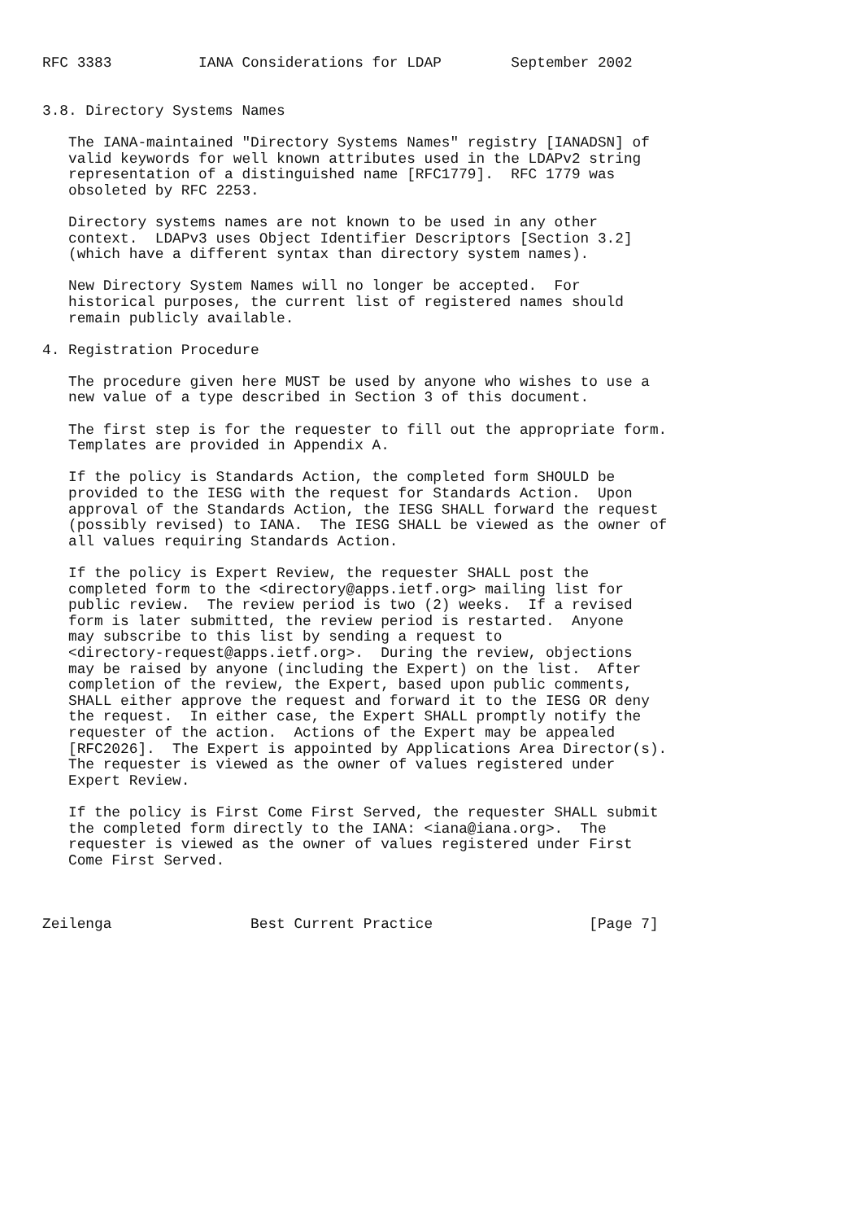RFC 3383          IANA Considerations for LDAP        September 2002


3.8. Directory Systems Names

   The IANA-maintained "Directory Systems Names" registry [IANADSN] of
   valid keywords for well known attributes used in the LDAPv2 string
   representation of a distinguished name [RFC1779].  RFC 1779 was
   obsoleted by RFC 2253.

   Directory systems names are not known to be used in any other
   context.  LDAPv3 uses Object Identifier Descriptors [Section 3.2]
   (which have a different syntax than directory system names).

   New Directory System Names will no longer be accepted.  For
   historical purposes, the current list of registered names should
   remain publicly available.

4. Registration Procedure

   The procedure given here MUST be used by anyone who wishes to use a
   new value of a type described in Section 3 of this document.

   The first step is for the requester to fill out the appropriate form.
   Templates are provided in Appendix A.

   If the policy is Standards Action, the completed form SHOULD be
   provided to the IESG with the request for Standards Action.  Upon
   approval of the Standards Action, the IESG SHALL forward the request
   (possibly revised) to IANA.  The IESG SHALL be viewed as the owner of
   all values requiring Standards Action.

   If the policy is Expert Review, the requester SHALL post the
   completed form to the <directory@apps.ietf.org> mailing list for
   public review.  The review period is two (2) weeks.  If a revised
   form is later submitted, the review period is restarted.  Anyone
   may subscribe to this list by sending a request to
   <directory-request@apps.ietf.org>.  During the review, objections
   may be raised by anyone (including the Expert) on the list.  After
   completion of the review, the Expert, based upon public comments,
   SHALL either approve the request and forward it to the IESG OR deny
   the request.  In either case, the Expert SHALL promptly notify the
   requester of the action.  Actions of the Expert may be appealed
   [RFC2026].  The Expert is appointed by Applications Area Director(s).
   The requester is viewed as the owner of values registered under
   Expert Review.

   If the policy is First Come First Served, the requester SHALL submit
   the completed form directly to the IANA: <iana@iana.org>.  The
   requester is viewed as the owner of values registered under First
   Come First Served.



Zeilenga                Best Current Practice                  [Page 7]